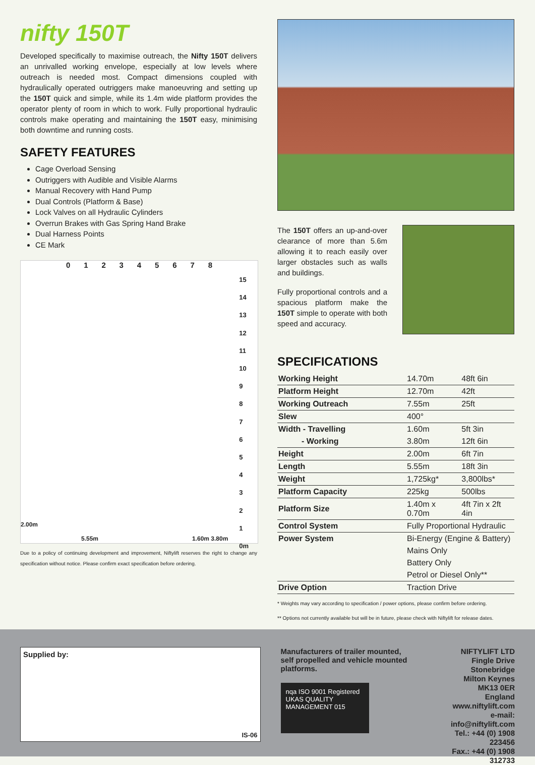nifty 150T
Developed specifically to maximise outreach, the Nifty 150T delivers an unrivalled working envelope, especially at low levels where outreach is needed most. Compact dimensions coupled with hydraulically operated outriggers make manoeuvring and setting up the 150T quick and simple, while its 1.4m wide platform provides the operator plenty of room in which to work. Fully proportional hydraulic controls make operating and maintaining the 150T easy, minimising both downtime and running costs.
SAFETY FEATURES
Cage Overload Sensing
Outriggers with Audible and Visible Alarms
Manual Recovery with Hand Pump
Dual Controls (Platform & Base)
Lock Valves on all Hydraulic Cylinders
Overrun Brakes with Gas Spring Hand Brake
Dual Harness Points
CE Mark
0 1 2 3 4 5 6 7 8
15
14
13
12
11
10
9
8
7
6
5
4
3
2
1
0m
2.00m
5.55m 1.60m 3.80m
Due to a policy of continuing development and improvement, Niftylift reserves the right to change any specification without notice. Please confirm exact specification before ordering.
The 150T offers an up-and-over clearance of more than 5.6m allowing it to reach easily over larger obstacles such as walls and buildings.
Fully proportional controls and a spacious platform make the 150T simple to operate with both speed and accuracy.
SPECIFICATIONS
| Working Height | 14.70m | 48ft 6in |
| Platform Height | 12.70m | 42ft |
| Working Outreach | 7.55m | 25ft |
| Slew | 400° | |
| Width - Travelling | 1.60m | 5ft 3in |
| - Working | 3.80m | 12ft 6in |
| Height | 2.00m | 6ft 7in |
| Length | 5.55m | 18ft 3in |
| Weight | 1,725kg* | 3,800lbs* |
| Platform Capacity | 225kg | 500lbs |
| Platform Size | 1.40m x 0.70m | 4ft 7in x 2ft 4in |
| Control System | Fully Proportional Hydraulic | |
| Power System | Bi-Energy (Engine & Battery) | |
| | Mains Only | |
| | Battery Only | |
| | Petrol or Diesel Only** | |
| Drive Option | Traction Drive | |
* Weights may vary according to specification / power options, please confirm before ordering.
** Options not currently available but will be in future, please check with Niftylift for release dates.
Supplied by:
IS-06
Manufacturers of trailer mounted,
self propelled and vehicle mounted platforms.
nqa ISO 9001 Registered UKAS QUALITY MANAGEMENT 015
NIFTYLIFT LTD
Fingle Drive
Stonebridge
Milton Keynes
MK13 0ER
England
www.niftylift.com
e-mail: info@niftylift.com
Tel.: +44 (0) 1908 223456
Fax.: +44 (0) 1908 312733